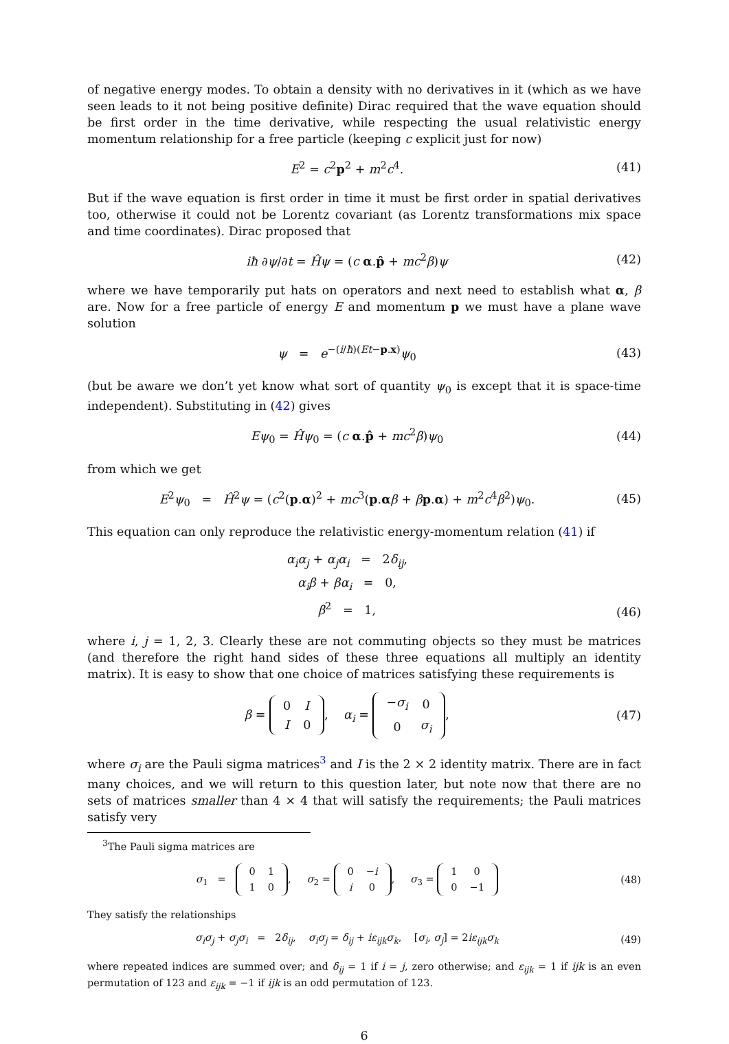of negative energy modes. To obtain a density with no derivatives in it (which as we have seen leads to it not being positive definite) Dirac required that the wave equation should be first order in the time derivative, while respecting the usual relativistic energy momentum relationship for a free particle (keeping c explicit just for now)
E<sup>2</sup> = c<sup>2</sup>p<sup>2</sup> + m<sup>2</sup>c<sup>4</sup>. (41)
But if the wave equation is first order in time it must be first order in spatial derivatives too, otherwise it could not be Lorentz covariant (as Lorentz transformations mix space and time coordinates). Dirac proposed that
iħ ∂ψ/∂t = Ĥψ = (c α.p̂ + mc<sup>2</sup>β)ψ
(42)
where we have temporarily put hats on operators and next need to establish what α, β are. Now for a free particle of energy E and momentum p we must have a plane wave solution
ψ = e<sup>−(i/ħ)(Et−p.x)</sup>ψ<sub>0</sub> (43)
(but be aware we don’t yet know what sort of quantity ψ<sub>0</sub> is except that it is space-time independent). Substituting in (42) gives
Eψ<sub>0</sub> = Ĥψ<sub>0</sub> = (c α.p̂ + mc<sup>2</sup>β)ψ<sub>0</sub> (44)
from which we get
E<sup>2</sup>ψ<sub>0</sub> = Ĥ<sup>2</sup>ψ = (c<sup>2</sup>(p.α)<sup>2</sup> + mc<sup>3</sup>(p.αβ + βp.α) + m<sup>2</sup>c<sup>4</sup>β<sup>2</sup>)ψ<sub>0</sub>.
(45)
This equation can only reproduce the relativistic energy-momentum relation (41) if
α<sub>i</sub>α<sub>j</sub> + α<sub>j</sub>α<sub>i</sub> = 2δ<sub>ij</sub>,
α<sub>i</sub>β + βα<sub>i</sub> = 0,
β<sup>2</sup> = 1,
(46)
where i, j = 1, 2, 3. Clearly these are not commuting objects so they must be matrices (and therefore the right hand sides of these three equations all multiply an identity matrix). It is easy to show that one choice of matrices satisfying these requirements is
β =
| 0 | I |
| I | 0 |
, α<sub>i</sub> =
| − σ<sub>i</sub> | 0 |
| 0 | σ<sub>i</sub> |
,
(47)
where σ<sub>i</sub> are the Pauli sigma matrices<sup>3</sup> and I is the 2 × 2 identity matrix. There are in fact many choices, and we will return to this question later, but note now that there are no sets of matrices smaller than 4 × 4 that will satisfy the requirements; the Pauli matrices satisfy very
<sup>3</sup> The Pauli sigma matrices are
σ<sub>1</sub> =
| 0 | 1 |
| 1 | 0 |
, σ<sub>2</sub> =
| 0 | − i |
| i | 0 |
, σ<sub>3</sub> =
| 1 | 0 |
| 0 | −1 |
(48)
They satisfy the relationships
σ<sub>i</sub>σ<sub>j</sub> + σ<sub>j</sub>σ<sub>i</sub> = 2δ<sub>ij</sub>, σ<sub>i</sub>σ<sub>j</sub> = δ<sub>ij</sub> + iε<sub>ijk</sub>σ<sub>k</sub>, [σ<sub>i</sub>, σ<sub>j</sub>] = 2iε<sub>ijk</sub>σ<sub>k</sub>
(49)
where repeated indices are summed over; and δ<sub>ij</sub> = 1 if i = j, zero otherwise; and ε<sub>ijk</sub> = 1 if ijk is an even permutation of 123 and ε<sub>ijk</sub> = −1 if ijk is an odd permutation of 123.
6